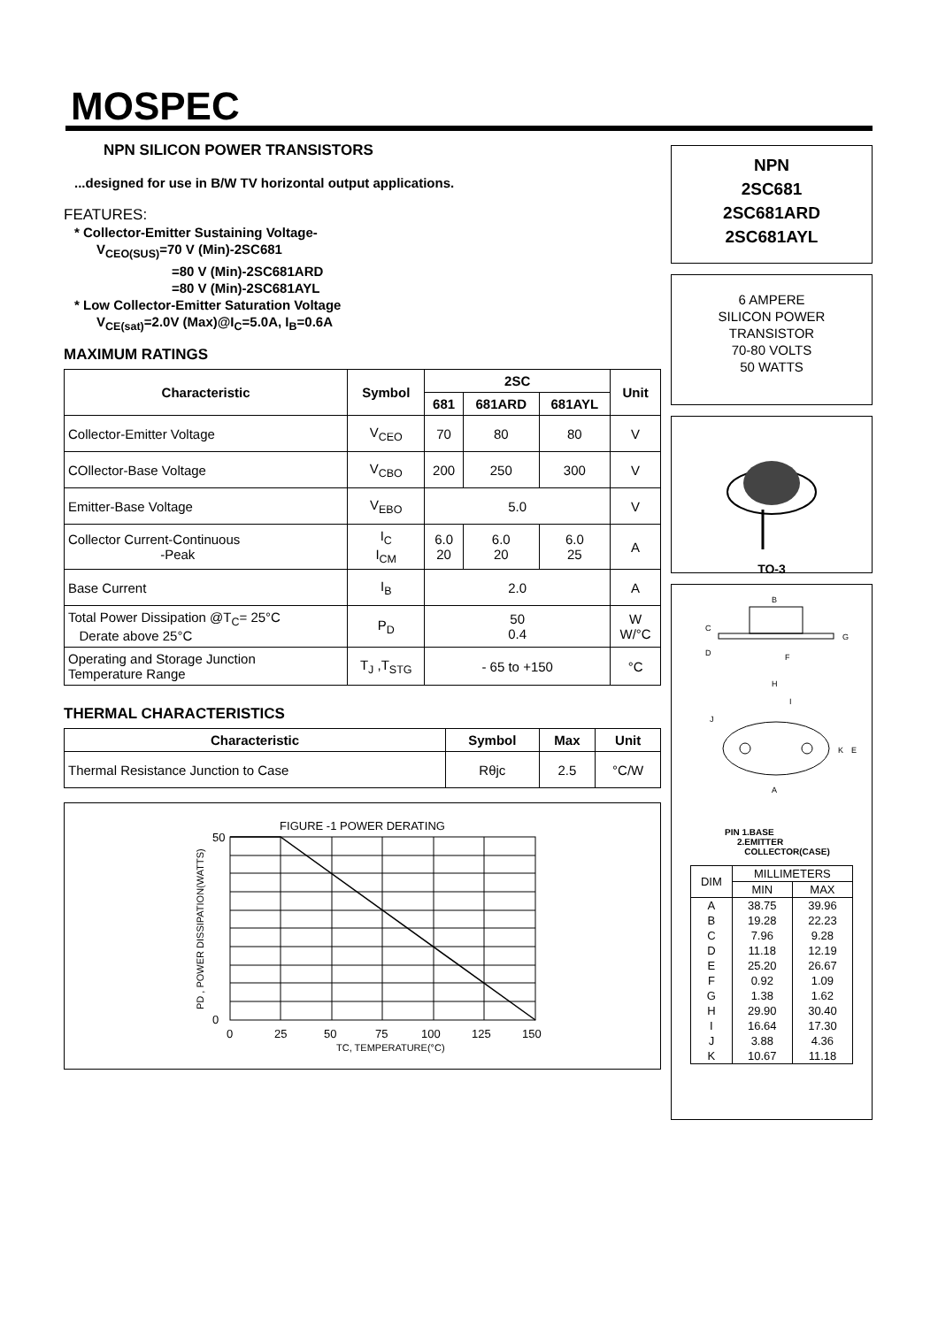MOSPEC
NPN SILICON POWER TRANSISTORS
...designed for use in B/W TV horizontal output applications.
FEATURES:
* Collector-Emitter Sustaining Voltage-
V<sub>CEO(SUS)</sub>=70 V (Min)-2SC681
=80 V (Min)-2SC681ARD
=80 V (Min)-2SC681AYL
* Low Collector-Emitter Saturation Voltage
V<sub>CE(sat)</sub>=2.0V (Max)@I<sub>C</sub>=5.0A, I<sub>B</sub>=0.6A
MAXIMUM RATINGS
| Characteristic | Symbol | 2SC | | | Unit |
| --- | --- | --- | --- | --- | --- |
| | | 681 | 681ARD | 681AYL | |
| Collector-Emitter Voltage | V<sub>CEO</sub> | 70 | 80 | 80 | V |
| COllector-Base Voltage | V<sub>CBO</sub> | 200 | 250 | 300 | V |
| Emitter-Base Voltage | V<sub>EBO</sub> | 5.0 | | | V |
| Collector Current-Continuous -Peak | I<sub>C</sub> I<sub>CM</sub> | 6.0 20 | 6.0 20 | 6.0 25 | A |
| Base Current | I<sub>B</sub> | 2.0 | | | A |
| Total Power Dissipation @T<sub>C</sub>= 25°C Derate above 25°C | P<sub>D</sub> | 50 0.4 | | | W W/°C |
| Operating and Storage Junction Temperature Range | T<sub>J</sub> ,T<sub>STG</sub> | - 65 to +150 | | | °C |
THERMAL CHARACTERISTICS
| Characteristic | Symbol | Max | Unit |
| --- | --- | --- | --- |
| Thermal Resistance Junction to Case | Rθjc | 2.5 | °C/W |
FIGURE -1 POWER DERATING
50
0
0
25
50
75
100
125
150
TC, TEMPERATURE(°C)
PD , POWER DISSIPATION(WATTS)
NPN
2SC681
2SC681ARD
2SC681AYL
6 AMPERE
SILICON POWER
TRANSISTOR
70-80 VOLTS
50 WATTS
TO-3
B
C
D
G
F
H
I
J
K
E
A
PIN 1.BASE
2.EMITTER
COLLECTOR(CASE)
| DIM | MILLIMETERS | |
| --- | --- | --- |
| | MIN | MAX |
| A | 38.75 | 39.96 |
| B | 19.28 | 22.23 |
| C | 7.96 | 9.28 |
| D | 11.18 | 12.19 |
| E | 25.20 | 26.67 |
| F | 0.92 | 1.09 |
| G | 1.38 | 1.62 |
| H | 29.90 | 30.40 |
| I | 16.64 | 17.30 |
| J | 3.88 | 4.36 |
| K | 10.67 | 11.18 |